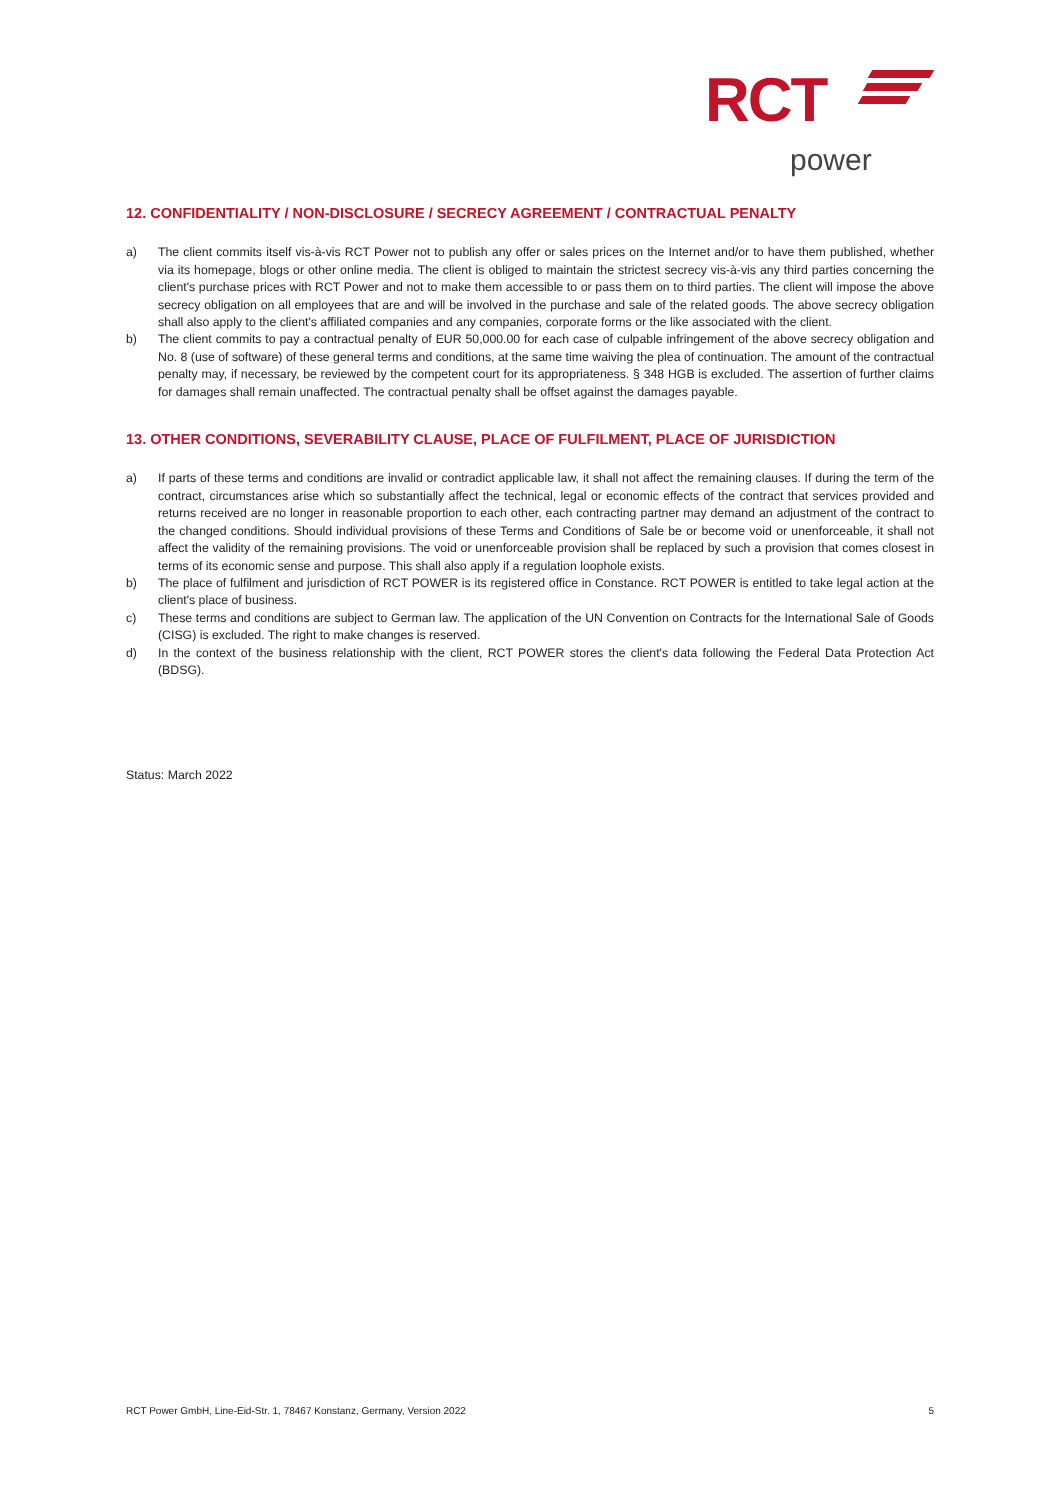RCT
power
12. CONFIDENTIALITY / NON-DISCLOSURE / SECRECY AGREEMENT / CONTRACTUAL PENALTY
a) The client commits itself vis-à-vis RCT Power not to publish any offer or sales prices on the Internet and/or to have them published, whether via its homepage, blogs or other online media. The client is obliged to maintain the strictest secrecy vis-à-vis any third parties concerning the client's purchase prices with RCT Power and not to make them accessible to or pass them on to third parties. The client will impose the above secrecy obligation on all employees that are and will be involved in the purchase and sale of the related goods. The above secrecy obligation shall also apply to the client's affiliated companies and any companies, corporate forms or the like associated with the client.
b) The client commits to pay a contractual penalty of EUR 50,000.00 for each case of culpable infringement of the above secrecy obligation and No. 8 (use of software) of these general terms and conditions, at the same time waiving the plea of continuation. The amount of the contractual penalty may, if necessary, be reviewed by the competent court for its appropriateness. § 348 HGB is excluded. The assertion of further claims for damages shall remain unaffected. The contractual penalty shall be offset against the damages payable.
13. OTHER CONDITIONS, SEVERABILITY CLAUSE, PLACE OF FULFILMENT, PLACE OF JURISDICTION
a) If parts of these terms and conditions are invalid or contradict applicable law, it shall not affect the remaining clauses. If during the term of the contract, circumstances arise which so substantially affect the technical, legal or economic effects of the contract that services provided and returns received are no longer in reasonable proportion to each other, each contracting partner may demand an adjustment of the contract to the changed conditions. Should individual provisions of these Terms and Conditions of Sale be or become void or unenforceable, it shall not affect the validity of the remaining provisions. The void or unenforceable provision shall be replaced by such a provision that comes closest in terms of its economic sense and purpose. This shall also apply if a regulation loophole exists.
b) The place of fulfilment and jurisdiction of RCT POWER is its registered office in Constance. RCT POWER is entitled to take legal action at the client's place of business.
c) These terms and conditions are subject to German law. The application of the UN Convention on Contracts for the International Sale of Goods (CISG) is excluded. The right to make changes is reserved.
d) In the context of the business relationship with the client, RCT POWER stores the client's data following the Federal Data Protection Act (BDSG).
Status: March 2022
RCT Power GmbH, Line-Eid-Str. 1, 78467 Konstanz, Germany, Version 2022 5